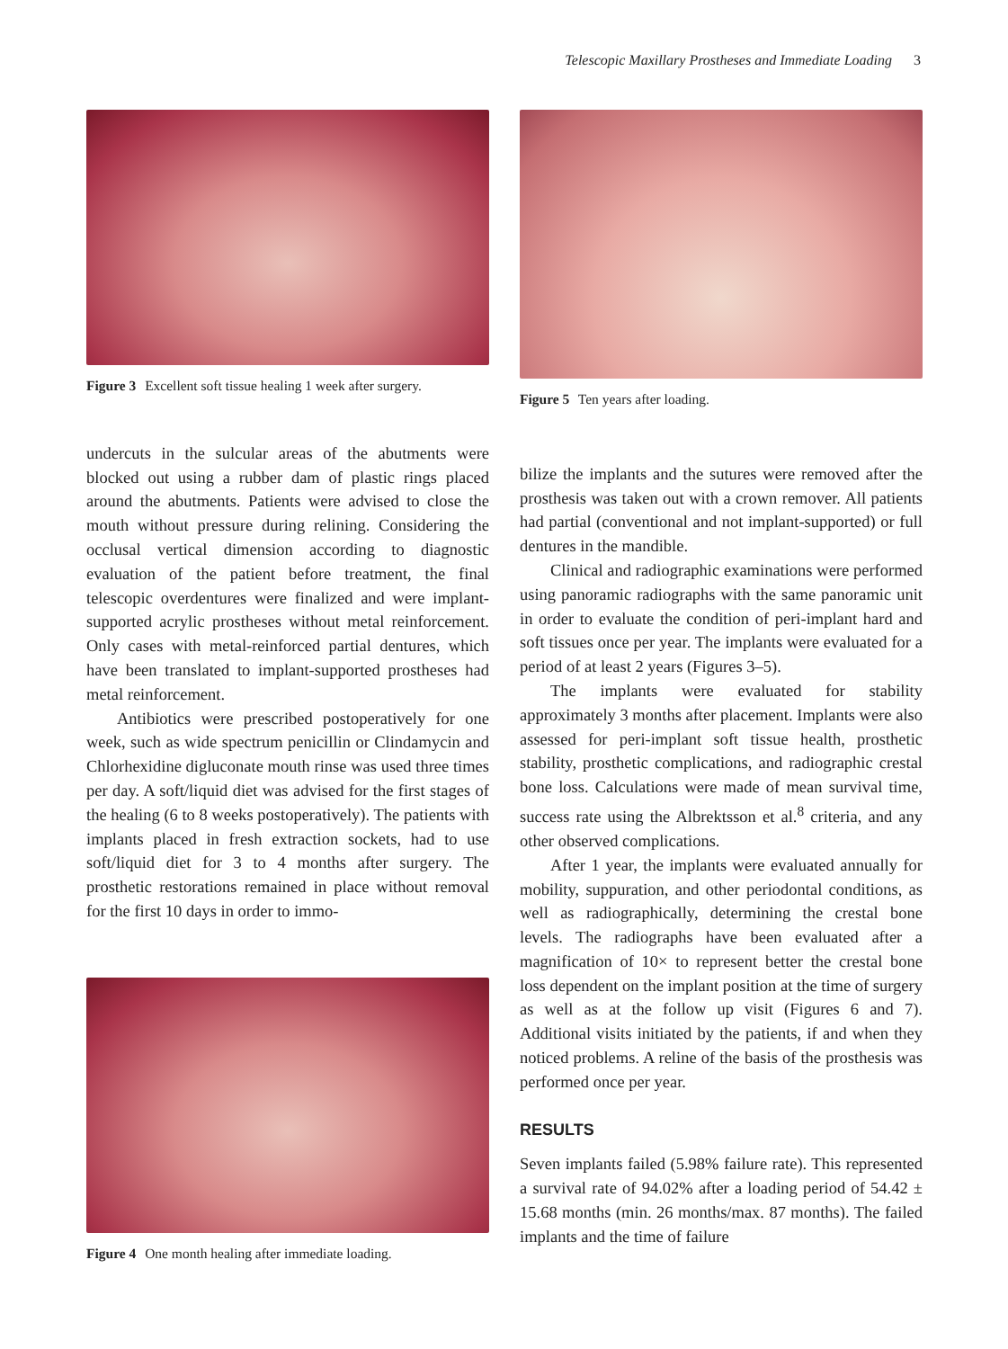Telescopic Maxillary Prostheses and Immediate Loading 3
Figure 3 Excellent soft tissue healing 1 week after surgery.
undercuts in the sulcular areas of the abutments were blocked out using a rubber dam of plastic rings placed around the abutments. Patients were advised to close the mouth without pressure during relining. Considering the occlusal vertical dimension according to diagnostic evaluation of the patient before treatment, the final telescopic overdentures were finalized and were implant-supported acrylic prostheses without metal reinforcement. Only cases with metal-reinforced partial dentures, which have been translated to implant-supported prostheses had metal reinforcement.
Antibiotics were prescribed postoperatively for one week, such as wide spectrum penicillin or Clindamycin and Chlorhexidine digluconate mouth rinse was used three times per day. A soft/liquid diet was advised for the first stages of the healing (6 to 8 weeks postoperatively). The patients with implants placed in fresh extraction sockets, had to use soft/liquid diet for 3 to 4 months after surgery. The prosthetic restorations remained in place without removal for the first 10 days in order to immo-
Figure 4 One month healing after immediate loading.
Figure 5 Ten years after loading.
bilize the implants and the sutures were removed after the prosthesis was taken out with a crown remover. All patients had partial (conventional and not implant-supported) or full dentures in the mandible.
Clinical and radiographic examinations were performed using panoramic radiographs with the same panoramic unit in order to evaluate the condition of peri-implant hard and soft tissues once per year. The implants were evaluated for a period of at least 2 years (Figures 3–5).
The implants were evaluated for stability approximately 3 months after placement. Implants were also assessed for peri-implant soft tissue health, prosthetic stability, prosthetic complications, and radiographic crestal bone loss. Calculations were made of mean survival time, success rate using the Albrektsson et al.<sup>8</sup> criteria, and any other observed complications.
After 1 year, the implants were evaluated annually for mobility, suppuration, and other periodontal conditions, as well as radiographically, determining the crestal bone levels. The radiographs have been evaluated after a magnification of 10× to represent better the crestal bone loss dependent on the implant position at the time of surgery as well as at the follow up visit (Figures 6 and 7). Additional visits initiated by the patients, if and when they noticed problems. A reline of the basis of the prosthesis was performed once per year.
RESULTS
Seven implants failed (5.98% failure rate). This represented a survival rate of 94.02% after a loading period of 54.42 ± 15.68 months (min. 26 months/max. 87 months). The failed implants and the time of failure